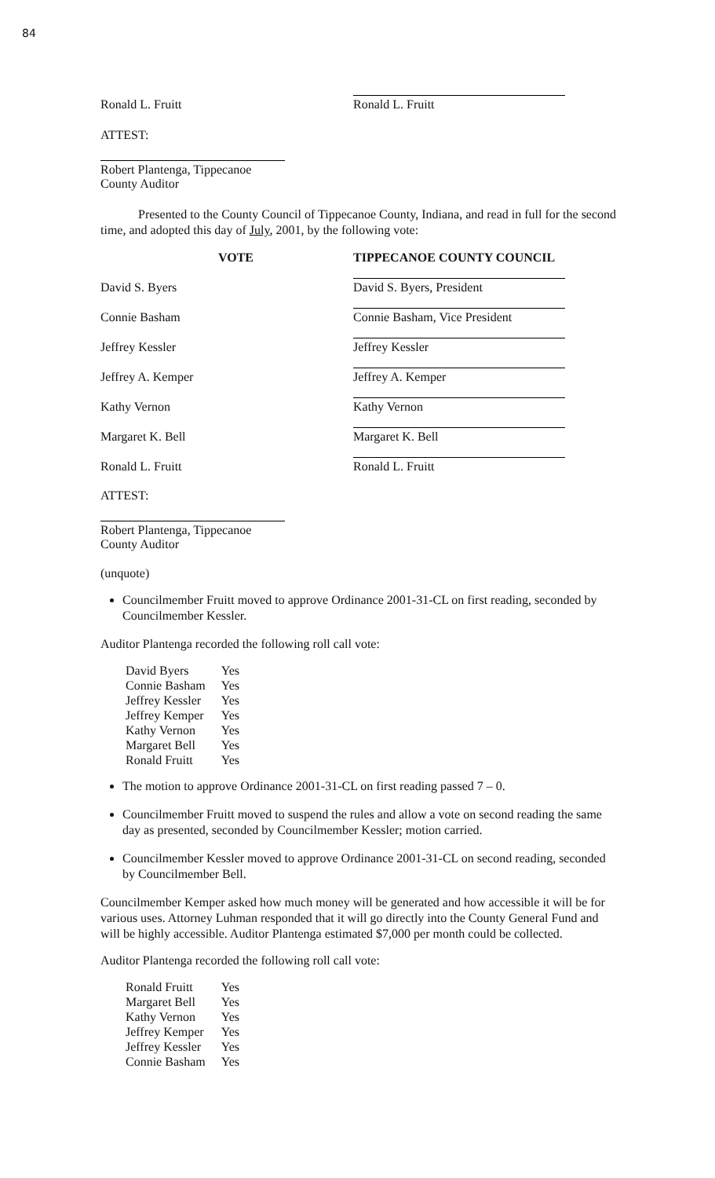84
Ronald L. Fruitt
Ronald L. Fruitt
ATTEST:
Robert Plantenga, Tippecanoe County Auditor
Presented to the County Council of Tippecanoe County, Indiana, and read in full for the second time, and adopted this day of July, 2001, by the following vote:
VOTE TIPPECANOE COUNTY COUNCIL
David S. Byers
David S. Byers, President
Connie Basham
Connie Basham, Vice President
Jeffrey Kessler
Jeffrey Kessler
Jeffrey A. Kemper
Jeffrey A. Kemper
Kathy Vernon
Kathy Vernon
Margaret K. Bell
Margaret K. Bell
Ronald L. Fruitt
Ronald L. Fruitt
ATTEST:
Robert Plantenga, Tippecanoe County Auditor
(unquote)
Councilmember Fruitt moved to approve Ordinance 2001-31-CL on first reading, seconded by Councilmember Kessler.
Auditor Plantenga recorded the following roll call vote:
| David Byers | Yes |
| Connie Basham | Yes |
| Jeffrey Kessler | Yes |
| Jeffrey Kemper | Yes |
| Kathy Vernon | Yes |
| Margaret Bell | Yes |
| Ronald Fruitt | Yes |
The motion to approve Ordinance 2001-31-CL on first reading passed 7 – 0.
Councilmember Fruitt moved to suspend the rules and allow a vote on second reading the same day as presented, seconded by Councilmember Kessler; motion carried.
Councilmember Kessler moved to approve Ordinance 2001-31-CL on second reading, seconded by Councilmember Bell.
Councilmember Kemper asked how much money will be generated and how accessible it will be for various uses. Attorney Luhman responded that it will go directly into the County General Fund and will be highly accessible. Auditor Plantenga estimated $7,000 per month could be collected.
Auditor Plantenga recorded the following roll call vote:
| Ronald Fruitt | Yes |
| Margaret Bell | Yes |
| Kathy Vernon | Yes |
| Jeffrey Kemper | Yes |
| Jeffrey Kessler | Yes |
| Connie Basham | Yes |